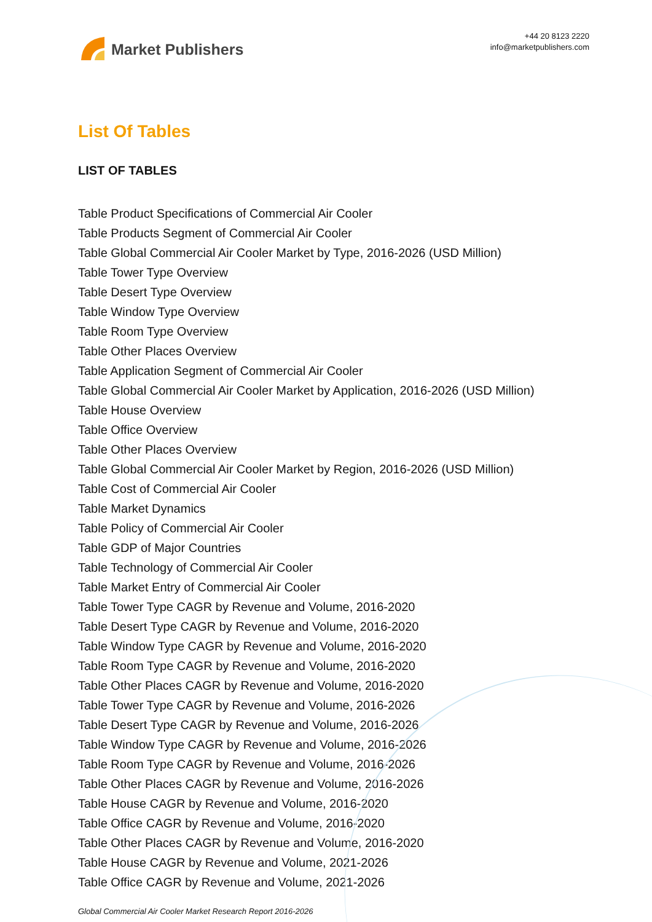Market Publishers
+44 20 8123 2220
info@marketpublishers.com
List Of Tables
LIST OF TABLES
Table Product Specifications of Commercial Air Cooler
Table Products Segment of Commercial Air Cooler
Table Global Commercial Air Cooler Market by Type, 2016-2026 (USD Million)
Table Tower Type Overview
Table Desert Type Overview
Table Window Type Overview
Table Room Type Overview
Table Other Places Overview
Table Application Segment of Commercial Air Cooler
Table Global Commercial Air Cooler Market by Application, 2016-2026 (USD Million)
Table House Overview
Table Office Overview
Table Other Places Overview
Table Global Commercial Air Cooler Market by Region, 2016-2026 (USD Million)
Table Cost of Commercial Air Cooler
Table Market Dynamics
Table Policy of Commercial Air Cooler
Table GDP of Major Countries
Table Technology of Commercial Air Cooler
Table Market Entry of Commercial Air Cooler
Table Tower Type CAGR by Revenue and Volume, 2016-2020
Table Desert Type CAGR by Revenue and Volume, 2016-2020
Table Window Type CAGR by Revenue and Volume, 2016-2020
Table Room Type CAGR by Revenue and Volume, 2016-2020
Table Other Places CAGR by Revenue and Volume, 2016-2020
Table Tower Type CAGR by Revenue and Volume, 2016-2026
Table Desert Type CAGR by Revenue and Volume, 2016-2026
Table Window Type CAGR by Revenue and Volume, 2016-2026
Table Room Type CAGR by Revenue and Volume, 2016-2026
Table Other Places CAGR by Revenue and Volume, 2016-2026
Table House CAGR by Revenue and Volume, 2016-2020
Table Office CAGR by Revenue and Volume, 2016-2020
Table Other Places CAGR by Revenue and Volume, 2016-2020
Table House CAGR by Revenue and Volume, 2021-2026
Table Office CAGR by Revenue and Volume, 2021-2026
Global Commercial Air Cooler Market Research Report 2016-2026